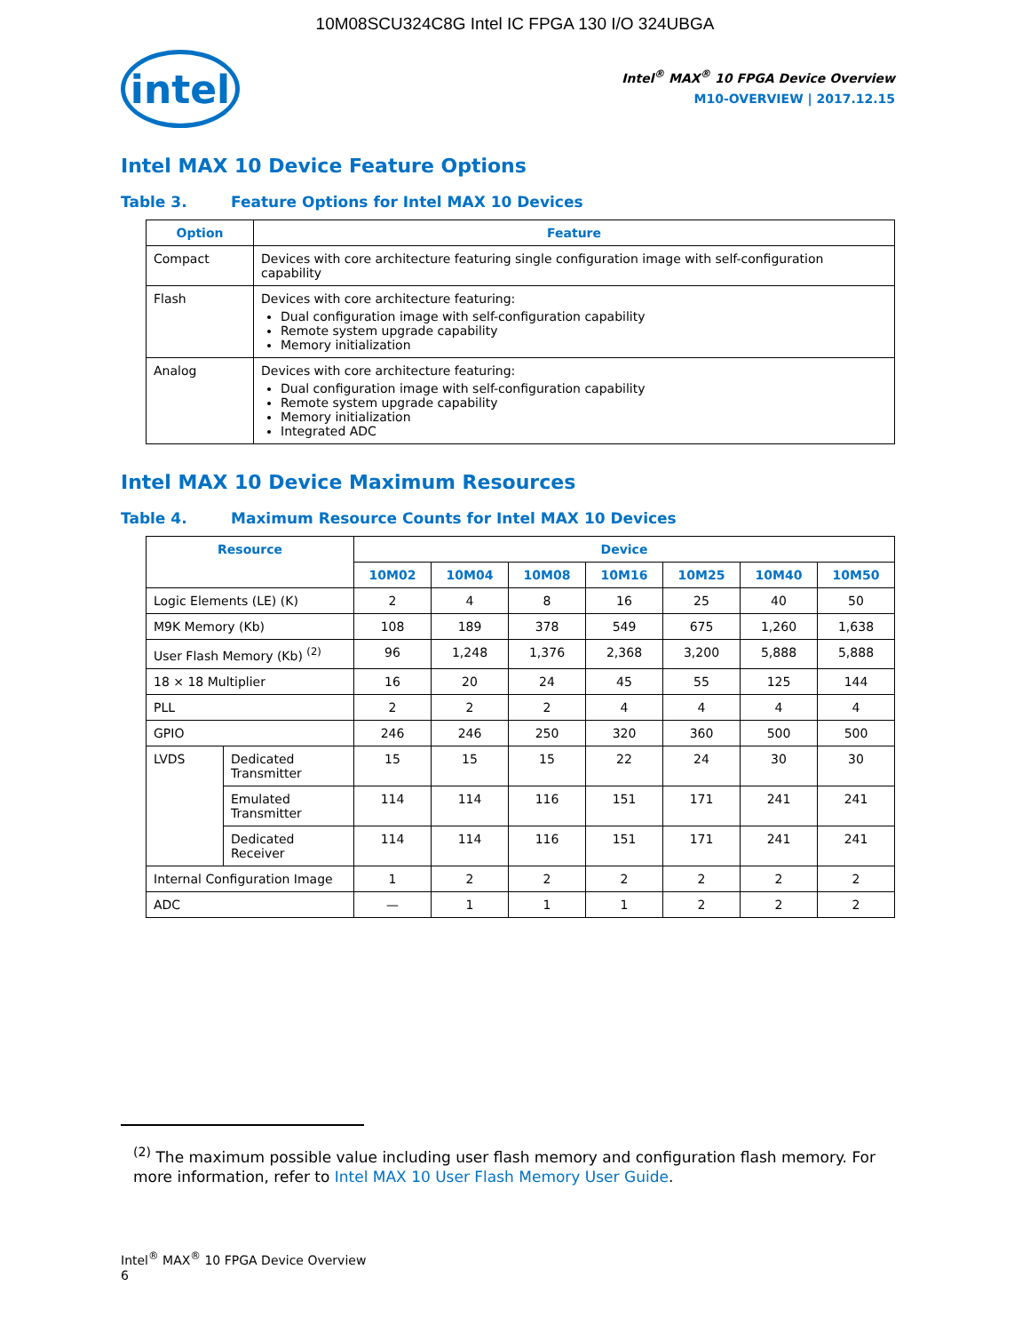10M08SCU324C8G Intel IC FPGA 130 I/O 324UBGA
intel
Intel<sup>®</sup> MAX<sup>®</sup> 10 FPGA Device Overview
M10-OVERVIEW | 2017.12.15
Intel MAX 10 Device Feature Options
Table 3. Feature Options for Intel MAX 10 Devices
| Option | Feature |
| --- | --- |
| Compact | Devices with core architecture featuring single configuration image with self-configuration capability |
| Flash | Devices with core architecture featuring: Dual configuration image with self-configuration capability Remote system upgrade capability Memory initialization |
| Analog | Devices with core architecture featuring: Dual configuration image with self-configuration capability Remote system upgrade capability Memory initialization Integrated ADC |
Intel MAX 10 Device Maximum Resources
Table 4. Maximum Resource Counts for Intel MAX 10 Devices
| Resource | | Device | | | | | | |
| --- | --- | --- | --- | --- | --- | --- | --- | --- |
| | | 10M02 | 10M04 | 10M08 | 10M16 | 10M25 | 10M40 | 10M50 |
| Logic Elements (LE) (K) | | 2 | 4 | 8 | 16 | 25 | 40 | 50 |
| M9K Memory (Kb) | | 108 | 189 | 378 | 549 | 675 | 1,260 | 1,638 |
| User Flash Memory (Kb) <sup>(2)</sup> | | 96 | 1,248 | 1,376 | 2,368 | 3,200 | 5,888 | 5,888 |
| 18 × 18 Multiplier | | 16 | 20 | 24 | 45 | 55 | 125 | 144 |
| PLL | | 2 | 2 | 2 | 4 | 4 | 4 | 4 |
| GPIO | | 246 | 246 | 250 | 320 | 360 | 500 | 500 |
| LVDS | Dedicated Transmitter | 15 | 15 | 15 | 22 | 24 | 30 | 30 |
| | Emulated Transmitter | 114 | 114 | 116 | 151 | 171 | 241 | 241 |
| | Dedicated Receiver | 114 | 114 | 116 | 151 | 171 | 241 | 241 |
| Internal Configuration Image | | 1 | 2 | 2 | 2 | 2 | 2 | 2 |
| ADC | | — | 1 | 1 | 1 | 2 | 2 | 2 |
<sup>(2)</sup> The maximum possible value including user flash memory and configuration flash memory. For more information, refer to Intel MAX 10 User Flash Memory User Guide.
Intel<sup>®</sup> MAX<sup>®</sup> 10 FPGA Device Overview
6